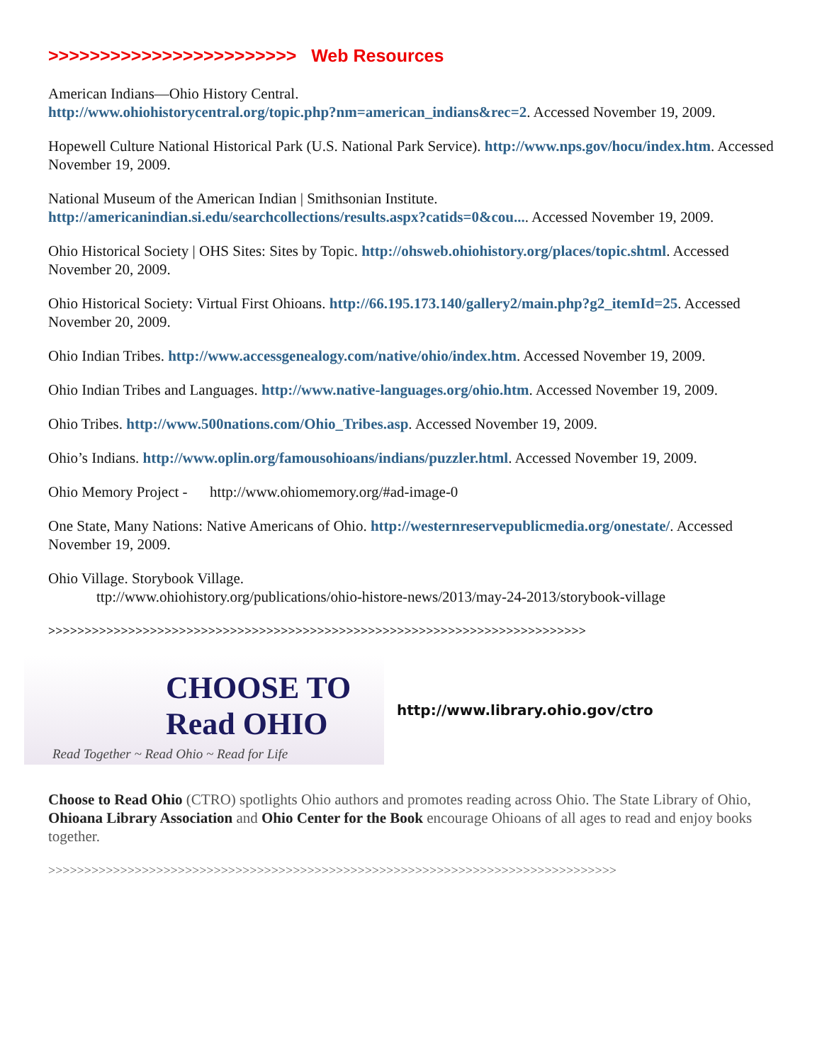>>>>>>>>>>>>>>>>>>>>>>>> Web Resources
American Indians—Ohio History Central.
http://www.ohiohistorycentral.org/topic.php?nm=american_indians&rec=2. Accessed November 19, 2009.
Hopewell Culture National Historical Park (U.S. National Park Service). http://www.nps.gov/hocu/index.htm. Accessed November 19, 2009.
National Museum of the American Indian | Smithsonian Institute.
http://americanindian.si.edu/searchcollections/results.aspx?catids=0&cou.... Accessed November 19, 2009.
Ohio Historical Society | OHS Sites: Sites by Topic. http://ohsweb.ohiohistory.org/places/topic.shtml. Accessed November 20, 2009.
Ohio Historical Society: Virtual First Ohioans. http://66.195.173.140/gallery2/main.php?g2_itemId=25. Accessed November 20, 2009.
Ohio Indian Tribes. http://www.accessgenealogy.com/native/ohio/index.htm. Accessed November 19, 2009.
Ohio Indian Tribes and Languages. http://www.native-languages.org/ohio.htm. Accessed November 19, 2009.
Ohio Tribes. http://www.500nations.com/Ohio_Tribes.asp. Accessed November 19, 2009.
Ohio’s Indians. http://www.oplin.org/famousohioans/indians/puzzler.html. Accessed November 19, 2009.
Ohio Memory Project - http://www.ohiomemory.org/#ad-image-0
One State, Many Nations: Native Americans of Ohio. http://westernreservepublicmedia.org/onestate/. Accessed November 19, 2009.
Ohio Village. Storybook Village.
ttp://www.ohiohistory.org/publications/ohio-histore-news/2013/may-24-2013/storybook-village
>>>>>>>>>>>>>>>>>>>>>>>>>>>>>>>>>>>>>>>>>>>>>>>>>>>>>>>>>>>>>>>>>>>>>>>>>>
CHOOSE TO Read OHIO
Read Together ~ Read Ohio ~ Read for Life
http://www.library.ohio.gov/ctro
Choose to Read Ohio (CTRO) spotlights Ohio authors and promotes reading across Ohio. The State Library of Ohio, Ohioana Library Association and Ohio Center for the Book encourage Ohioans of all ages to read and enjoy books together.
>>>>>>>>>>>>>>>>>>>>>>>>>>>>>>>>>>>>>>>>>>>>>>>>>>>>>>>>>>>>>>>>>>>>>>>>>>>>>>>